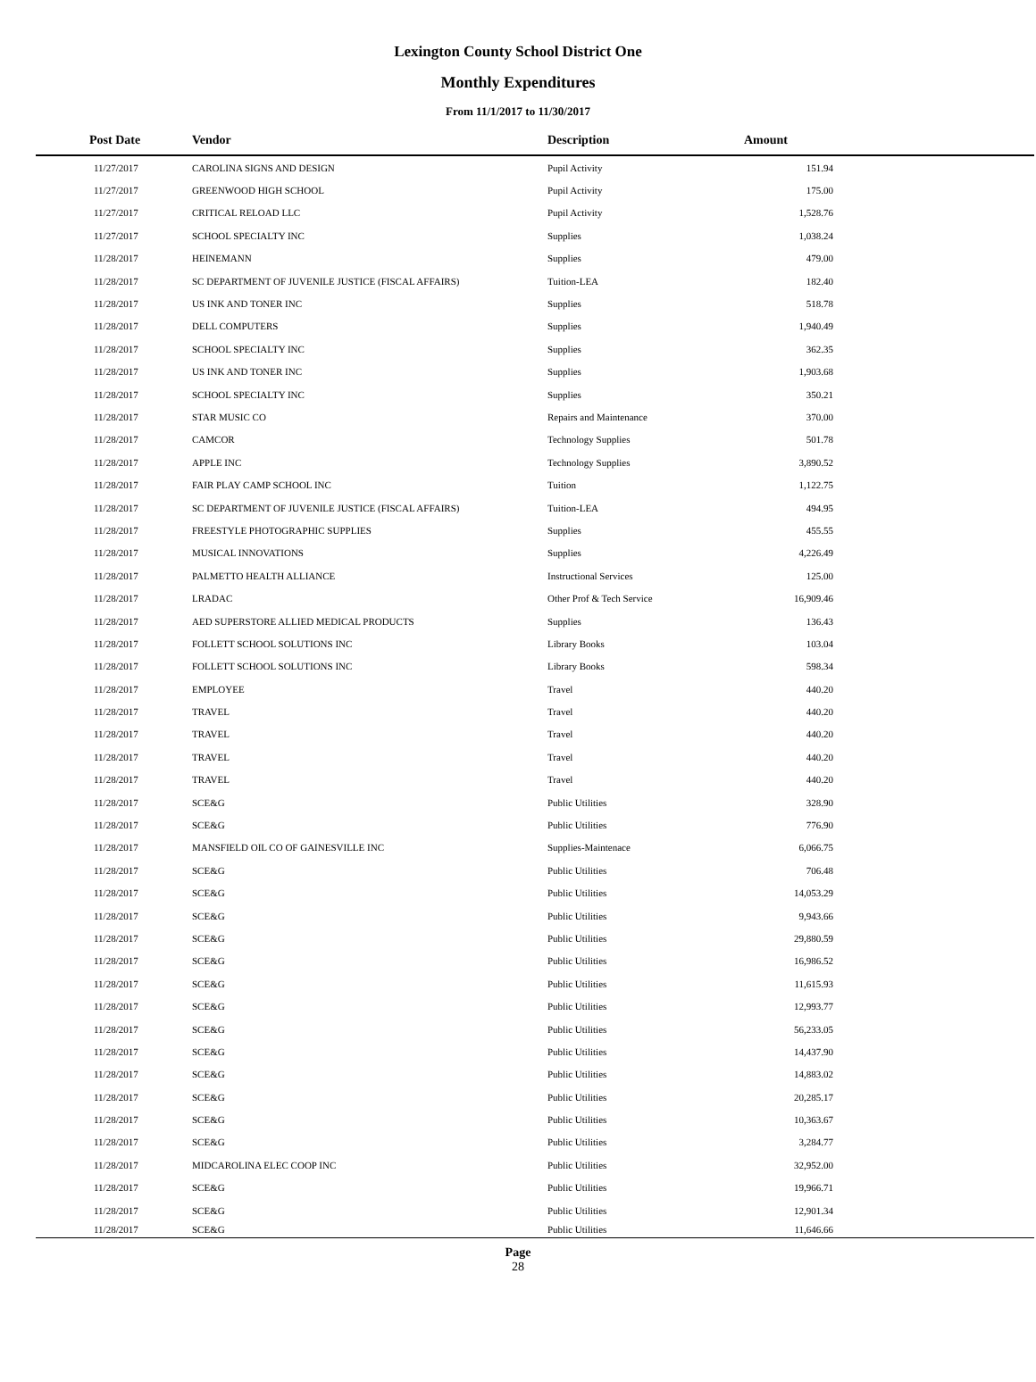Lexington County School District One
Monthly Expenditures
From 11/1/2017 to 11/30/2017
| Post Date | Vendor | Description | Amount | |
| --- | --- | --- | --- | --- |
| 11/27/2017 | CAROLINA SIGNS AND DESIGN | Pupil Activity | 151.94 | |
| 11/27/2017 | GREENWOOD HIGH SCHOOL | Pupil Activity | 175.00 | |
| 11/27/2017 | CRITICAL RELOAD LLC | Pupil Activity | 1,528.76 | |
| 11/27/2017 | SCHOOL SPECIALTY INC | Supplies | 1,038.24 | |
| 11/28/2017 | HEINEMANN | Supplies | 479.00 | |
| 11/28/2017 | SC DEPARTMENT OF JUVENILE JUSTICE (FISCAL AFFAIRS) | Tuition-LEA | 182.40 | |
| 11/28/2017 | US INK AND TONER INC | Supplies | 518.78 | |
| 11/28/2017 | DELL COMPUTERS | Supplies | 1,940.49 | |
| 11/28/2017 | SCHOOL SPECIALTY INC | Supplies | 362.35 | |
| 11/28/2017 | US INK AND TONER INC | Supplies | 1,903.68 | |
| 11/28/2017 | SCHOOL SPECIALTY INC | Supplies | 350.21 | |
| 11/28/2017 | STAR MUSIC CO | Repairs and Maintenance | 370.00 | |
| 11/28/2017 | CAMCOR | Technology Supplies | 501.78 | |
| 11/28/2017 | APPLE INC | Technology Supplies | 3,890.52 | |
| 11/28/2017 | FAIR PLAY CAMP SCHOOL INC | Tuition | 1,122.75 | |
| 11/28/2017 | SC DEPARTMENT OF JUVENILE JUSTICE (FISCAL AFFAIRS) | Tuition-LEA | 494.95 | |
| 11/28/2017 | FREESTYLE PHOTOGRAPHIC SUPPLIES | Supplies | 455.55 | |
| 11/28/2017 | MUSICAL INNOVATIONS | Supplies | 4,226.49 | |
| 11/28/2017 | PALMETTO HEALTH ALLIANCE | Instructional Services | 125.00 | |
| 11/28/2017 | LRADAC | Other Prof & Tech Service | 16,909.46 | |
| 11/28/2017 | AED SUPERSTORE ALLIED MEDICAL PRODUCTS | Supplies | 136.43 | |
| 11/28/2017 | FOLLETT SCHOOL SOLUTIONS INC | Library Books | 103.04 | |
| 11/28/2017 | FOLLETT SCHOOL SOLUTIONS INC | Library Books | 598.34 | |
| 11/28/2017 | EMPLOYEE | Travel | 440.20 | |
| 11/28/2017 | TRAVEL | Travel | 440.20 | |
| 11/28/2017 | TRAVEL | Travel | 440.20 | |
| 11/28/2017 | TRAVEL | Travel | 440.20 | |
| 11/28/2017 | TRAVEL | Travel | 440.20 | |
| 11/28/2017 | SCE&G | Public Utilities | 328.90 | |
| 11/28/2017 | SCE&G | Public Utilities | 776.90 | |
| 11/28/2017 | MANSFIELD OIL CO OF GAINESVILLE INC | Supplies-Maintenace | 6,066.75 | |
| 11/28/2017 | SCE&G | Public Utilities | 706.48 | |
| 11/28/2017 | SCE&G | Public Utilities | 14,053.29 | |
| 11/28/2017 | SCE&G | Public Utilities | 9,943.66 | |
| 11/28/2017 | SCE&G | Public Utilities | 29,880.59 | |
| 11/28/2017 | SCE&G | Public Utilities | 16,986.52 | |
| 11/28/2017 | SCE&G | Public Utilities | 11,615.93 | |
| 11/28/2017 | SCE&G | Public Utilities | 12,993.77 | |
| 11/28/2017 | SCE&G | Public Utilities | 56,233.05 | |
| 11/28/2017 | SCE&G | Public Utilities | 14,437.90 | |
| 11/28/2017 | SCE&G | Public Utilities | 14,883.02 | |
| 11/28/2017 | SCE&G | Public Utilities | 20,285.17 | |
| 11/28/2017 | SCE&G | Public Utilities | 10,363.67 | |
| 11/28/2017 | SCE&G | Public Utilities | 3,284.77 | |
| 11/28/2017 | MIDCAROLINA ELEC COOP INC | Public Utilities | 32,952.00 | |
| 11/28/2017 | SCE&G | Public Utilities | 19,966.71 | |
| 11/28/2017 | SCE&G | Public Utilities | 12,901.34 | |
| 11/28/2017 | SCE&G | Public Utilities | 11,646.66 | |
Page
28